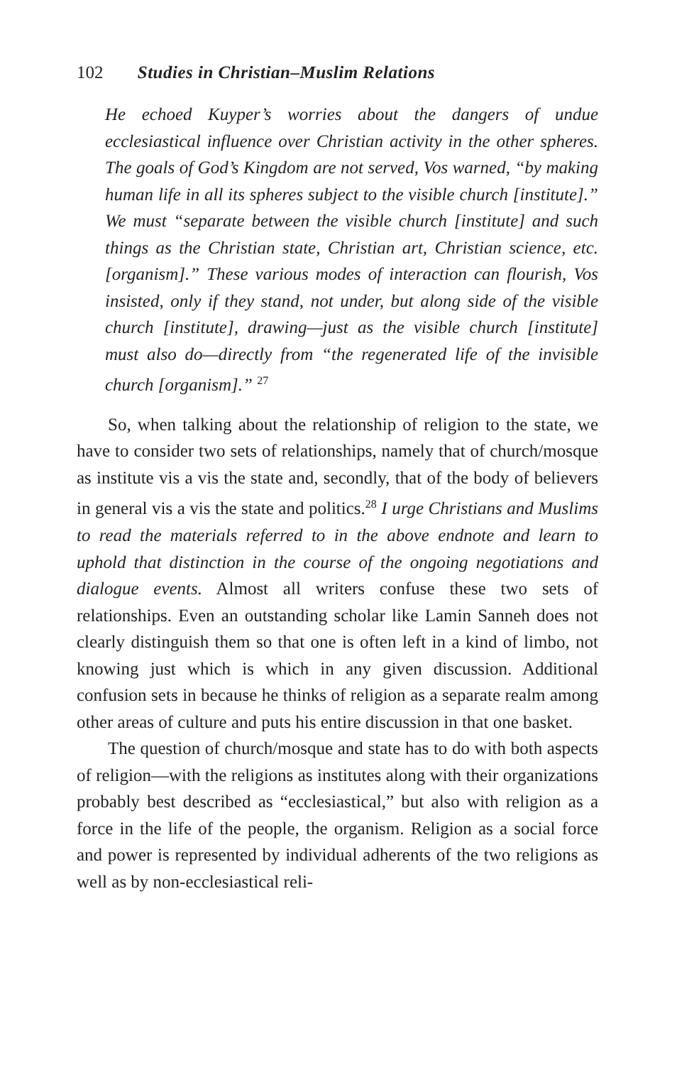102 Studies in Christian–Muslim Relations
He echoed Kuyper’s worries about the dangers of undue ecclesiastical influence over Christian activity in the other spheres. The goals of God’s Kingdom are not served, Vos warned, “by making human life in all its spheres subject to the visible church [institute].” We must “separate between the visible church [institute] and such things as the Christian state, Christian art, Christian science, etc. [organism].” These various modes of interaction can flourish, Vos insisted, only if they stand, not under, but along side of the visible church [institute], drawing—just as the visible church [institute] must also do—directly from “the regenerated life of the invisible church [organism].” <sup>27</sup>
So, when talking about the relationship of religion to the state, we have to consider two sets of relationships, namely that of church/mosque as institute vis a vis the state and, secondly, that of the body of believers in general vis a vis the state and politics.<sup>28</sup> I urge Christians and Muslims to read the materials referred to in the above endnote and learn to uphold that distinction in the course of the ongoing negotiations and dialogue events. Almost all writers confuse these two sets of relationships. Even an outstanding scholar like Lamin Sanneh does not clearly distinguish them so that one is often left in a kind of limbo, not knowing just which is which in any given discussion. Additional confusion sets in because he thinks of religion as a separate realm among other areas of culture and puts his entire discussion in that one basket.
The question of church/mosque and state has to do with both aspects of religion—with the religions as institutes along with their organizations probably best described as “ecclesiastical,” but also with religion as a force in the life of the people, the organism. Religion as a social force and power is represented by individual adherents of the two religions as well as by non-ecclesiastical reli-